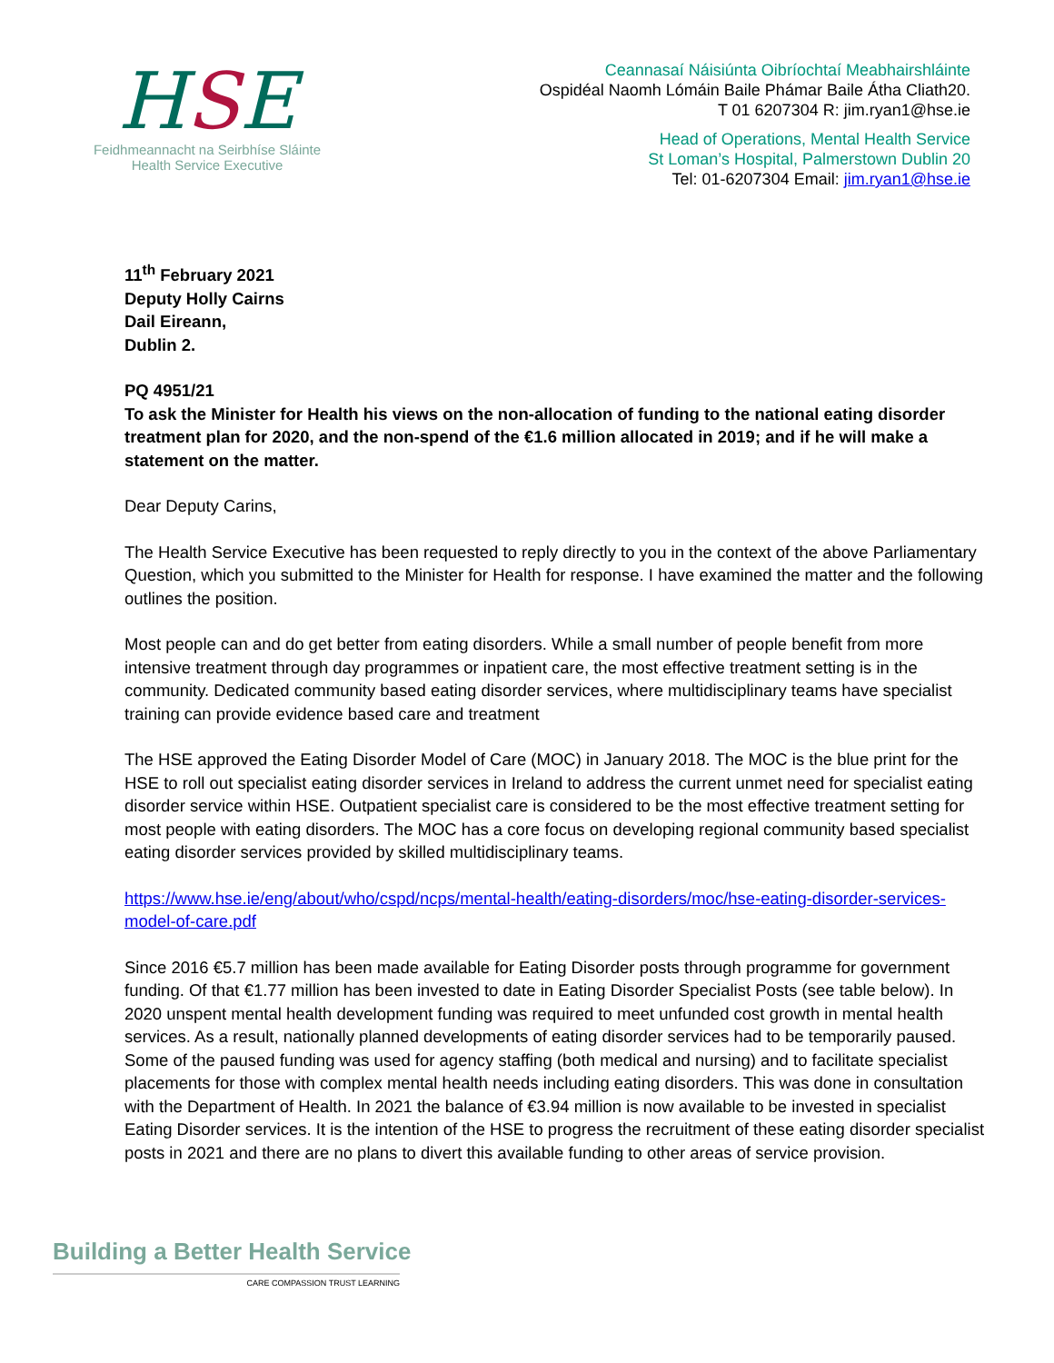HSE
Feidhmeannacht na Seirbhíse Sláinte
Health Service Executive
Ceannasaí Náisiúnta Oibríochtaí Meabhairshláinte
Ospidéal Naomh Lómáin Baile Phámar Baile Átha Cliath20.
T 01 6207304 R: jim.ryan1@hse.ie
Head of Operations, Mental Health Service
St Loman’s Hospital, Palmerstown Dublin 20
Tel: 01-6207304 Email: jim.ryan1@hse.ie
11<sup>th</sup> February 2021
Deputy Holly Cairns
Dail Eireann,
Dublin 2.
PQ 4951/21
To ask the Minister for Health his views on the non-allocation of funding to the national eating disorder treatment plan for 2020, and the non-spend of the €1.6 million allocated in 2019; and if he will make a statement on the matter.
Dear Deputy Carins,
The Health Service Executive has been requested to reply directly to you in the context of the above Parliamentary Question, which you submitted to the Minister for Health for response. I have examined the matter and the following outlines the position.
Most people can and do get better from eating disorders. While a small number of people benefit from more intensive treatment through day programmes or inpatient care, the most effective treatment setting is in the community. Dedicated community based eating disorder services, where multidisciplinary teams have specialist training can provide evidence based care and treatment
The HSE approved the Eating Disorder Model of Care (MOC) in January 2018. The MOC is the blue print for the HSE to roll out specialist eating disorder services in Ireland to address the current unmet need for specialist eating disorder service within HSE. Outpatient specialist care is considered to be the most effective treatment setting for most people with eating disorders. The MOC has a core focus on developing regional community based specialist eating disorder services provided by skilled multidisciplinary teams.
https://www.hse.ie/eng/about/who/cspd/ncps/mental-health/eating-disorders/moc/hse-eating-disorder-services-model-of-care.pdf
Since 2016 €5.7 million has been made available for Eating Disorder posts through programme for government funding. Of that €1.77 million has been invested to date in Eating Disorder Specialist Posts (see table below). In 2020 unspent mental health development funding was required to meet unfunded cost growth in mental health services. As a result, nationally planned developments of eating disorder services had to be temporarily paused. Some of the paused funding was used for agency staffing (both medical and nursing) and to facilitate specialist placements for those with complex mental health needs including eating disorders. This was done in consultation with the Department of Health. In 2021 the balance of €3.94 million is now available to be invested in specialist Eating Disorder services. It is the intention of the HSE to progress the recruitment of these eating disorder specialist posts in 2021 and there are no plans to divert this available funding to other areas of service provision.
Building a Better Health Service
CARE COMPASSION TRUST LEARNING